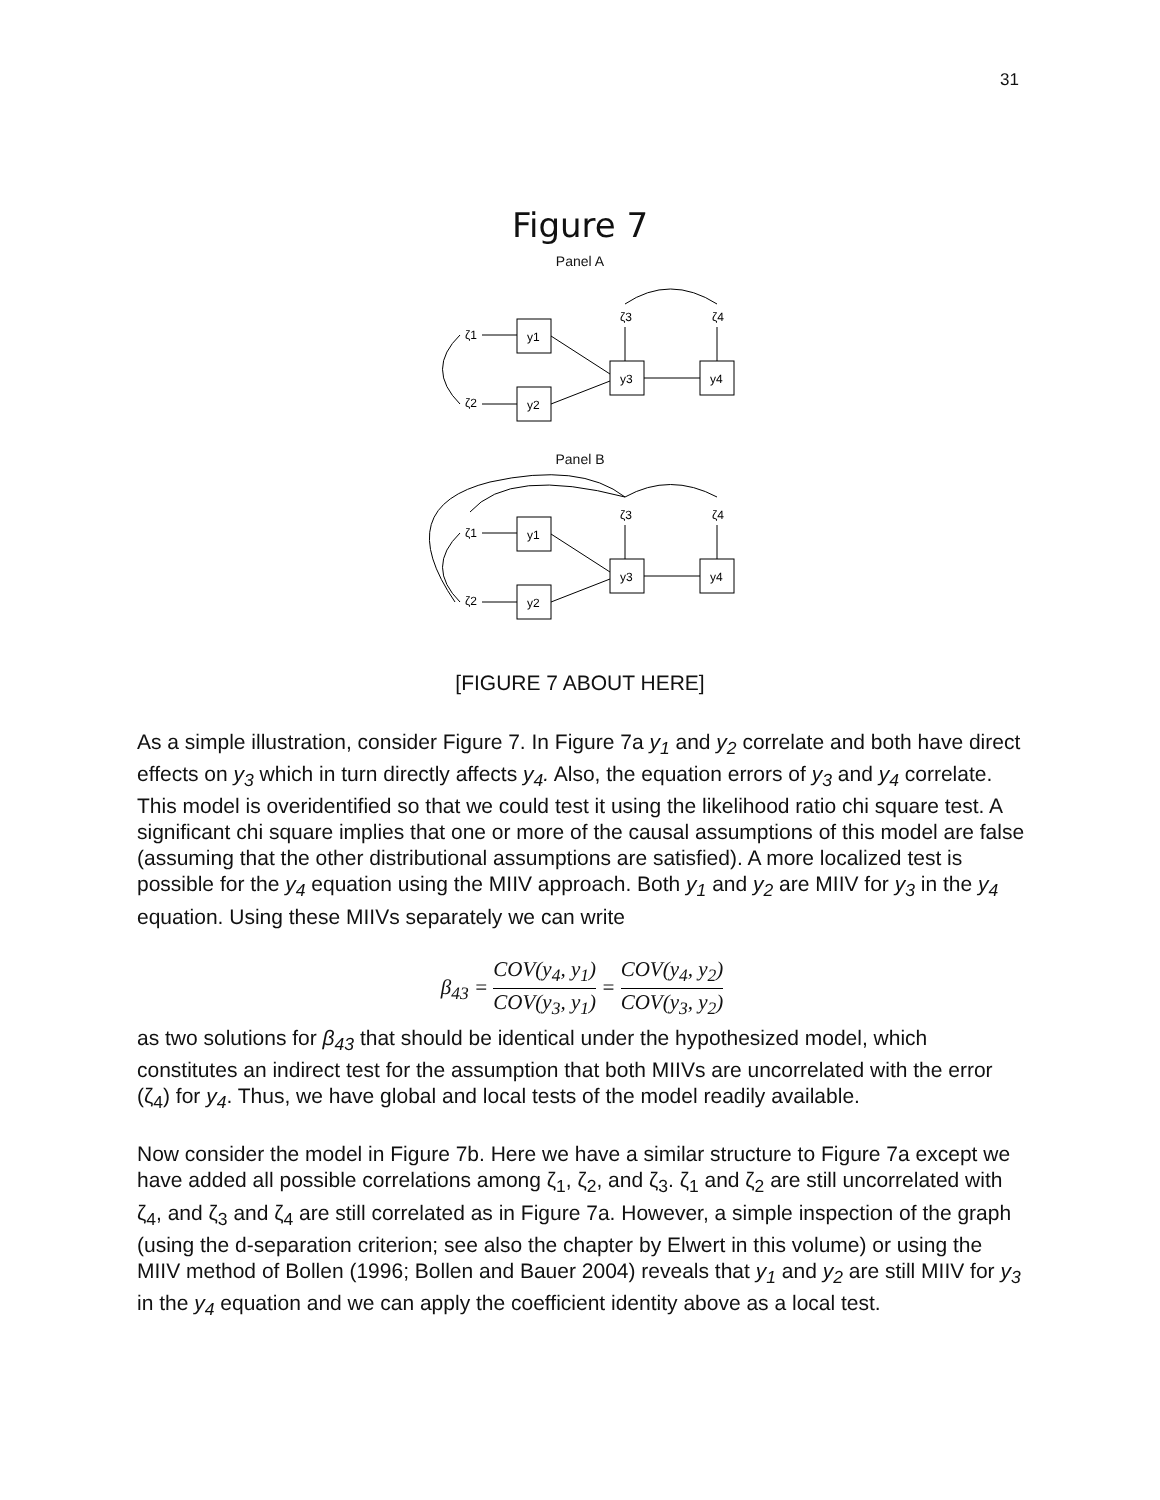31
Figure 7
Panel A
ζ1
ζ2
y1
y2
y3
y4
ζ3
ζ4
Panel B
ζ1
ζ2
y1
y2
y3
y4
ζ3
ζ4
[FIGURE 7 ABOUT HERE]
As a simple illustration, consider Figure 7. In Figure 7a y<sub>1</sub> and y<sub>2</sub> correlate and both have direct effects on y<sub>3</sub> which in turn directly affects y<sub>4</sub>. Also, the equation errors of y<sub>3</sub> and y<sub>4</sub> correlate. This model is overidentified so that we could test it using the likelihood ratio chi square test. A significant chi square implies that one or more of the causal assumptions of this model are false (assuming that the other distributional assumptions are satisfied). A more localized test is possible for the y<sub>4</sub> equation using the MIIV approach. Both y<sub>1</sub> and y<sub>2</sub> are MIIV for y<sub>3</sub> in the y<sub>4</sub> equation. Using these MIIVs separately we can write
β<sub>43</sub> = COV(y<sub>4</sub>, y<sub>1</sub>) COV(y<sub>3</sub>, y<sub>1</sub>) = COV(y<sub>4</sub>, y<sub>2</sub>) COV(y<sub>3</sub>, y<sub>2</sub>)
as two solutions for β<sub>43</sub> that should be identical under the hypothesized model, which constitutes an indirect test for the assumption that both MIIVs are uncorrelated with the error (ζ<sub>4</sub>) for y<sub>4</sub>. Thus, we have global and local tests of the model readily available.
Now consider the model in Figure 7b. Here we have a similar structure to Figure 7a except we have added all possible correlations among ζ<sub>1</sub>, ζ<sub>2</sub>, and ζ<sub>3</sub>. ζ<sub>1</sub> and ζ<sub>2</sub> are still uncorrelated with ζ<sub>4</sub>, and ζ<sub>3</sub> and ζ<sub>4</sub> are still correlated as in Figure 7a. However, a simple inspection of the graph (using the d-separation criterion; see also the chapter by Elwert in this volume) or using the MIIV method of Bollen (1996; Bollen and Bauer 2004) reveals that y<sub>1</sub> and y<sub>2</sub> are still MIIV for y<sub>3</sub> in the y<sub>4</sub> equation and we can apply the coefficient identity above as a local test.